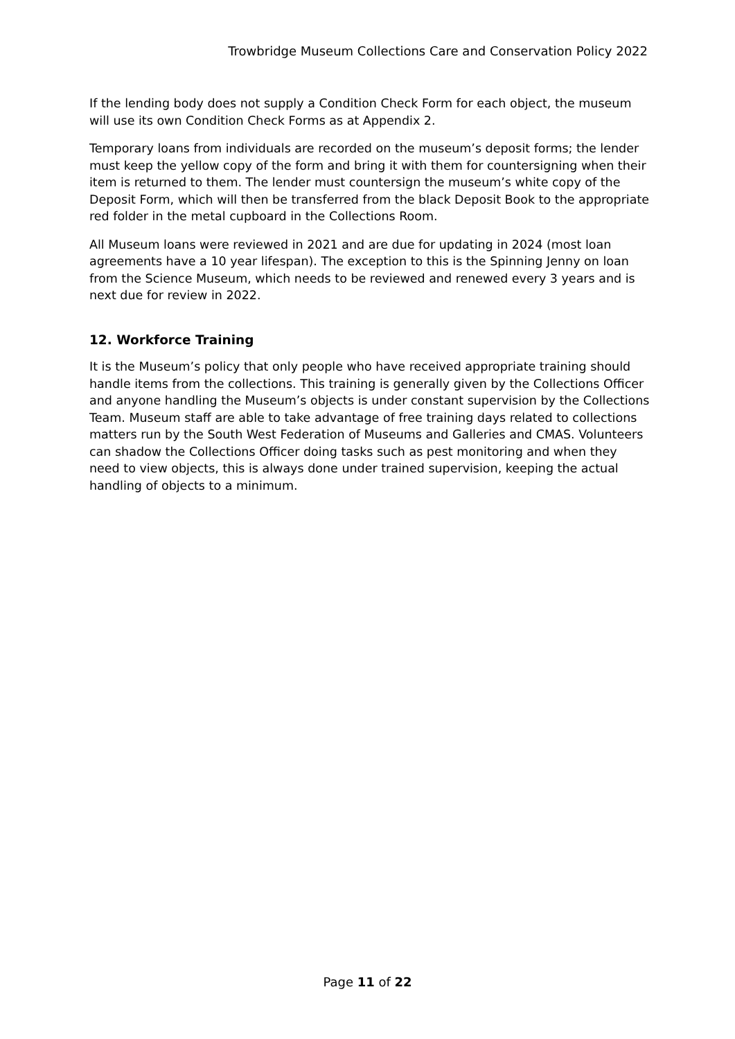Trowbridge Museum Collections Care and Conservation Policy 2022
If the lending body does not supply a Condition Check Form for each object, the museum will use its own Condition Check Forms as at Appendix 2.
Temporary loans from individuals are recorded on the museum’s deposit forms; the lender must keep the yellow copy of the form and bring it with them for countersigning when their item is returned to them. The lender must countersign the museum’s white copy of the Deposit Form, which will then be transferred from the black Deposit Book to the appropriate red folder in the metal cupboard in the Collections Room.
All Museum loans were reviewed in 2021 and are due for updating in 2024 (most loan agreements have a 10 year lifespan). The exception to this is the Spinning Jenny on loan from the Science Museum, which needs to be reviewed and renewed every 3 years and is next due for review in 2022.
12. Workforce Training
It is the Museum’s policy that only people who have received appropriate training should handle items from the collections. This training is generally given by the Collections Officer and anyone handling the Museum’s objects is under constant supervision by the Collections Team. Museum staff are able to take advantage of free training days related to collections matters run by the South West Federation of Museums and Galleries and CMAS. Volunteers can shadow the Collections Officer doing tasks such as pest monitoring and when they need to view objects, this is always done under trained supervision, keeping the actual handling of objects to a minimum.
Page 11 of 22